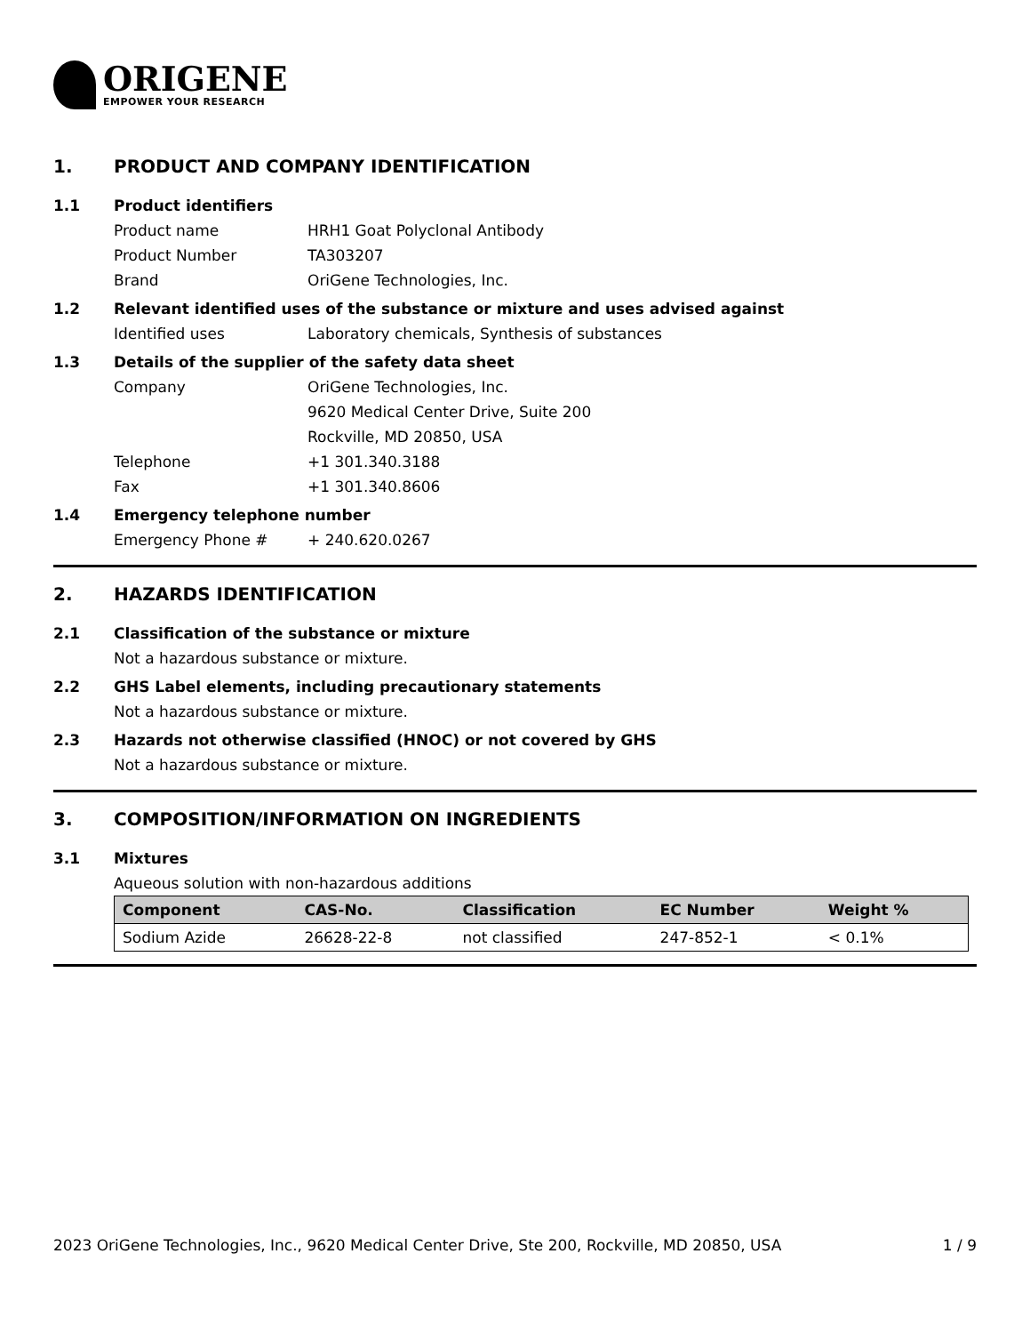ORIGENE
EMPOWER YOUR RESEARCH
1. PRODUCT AND COMPANY IDENTIFICATION
1.1 Product identifiers
Product name HRH1 Goat Polyclonal Antibody
Product Number TA303207
Brand OriGene Technologies, Inc.
1.2 Relevant identified uses of the substance or mixture and uses advised against
Identified uses Laboratory chemicals, Synthesis of substances
1.3 Details of the supplier of the safety data sheet
Company OriGene Technologies, Inc.
9620 Medical Center Drive, Suite 200
Rockville, MD 20850, USA
Telephone +1 301.340.3188
Fax +1 301.340.8606
1.4 Emergency telephone number
Emergency Phone # + 240.620.0267
2. HAZARDS IDENTIFICATION
2.1 Classification of the substance or mixture
Not a hazardous substance or mixture.
2.2 GHS Label elements, including precautionary statements
Not a hazardous substance or mixture.
2.3 Hazards not otherwise classified (HNOC) or not covered by GHS
Not a hazardous substance or mixture.
3. COMPOSITION/INFORMATION ON INGREDIENTS
3.1 Mixtures
Aqueous solution with non-hazardous additions
| Component | CAS-No. | Classification | EC Number | Weight % |
| --- | --- | --- | --- | --- |
| Sodium Azide | 26628-22-8 | not classified | 247-852-1 | < 0.1% |
2023 OriGene Technologies, Inc., 9620 Medical Center Drive, Ste 200, Rockville, MD 20850, USA 1 / 9